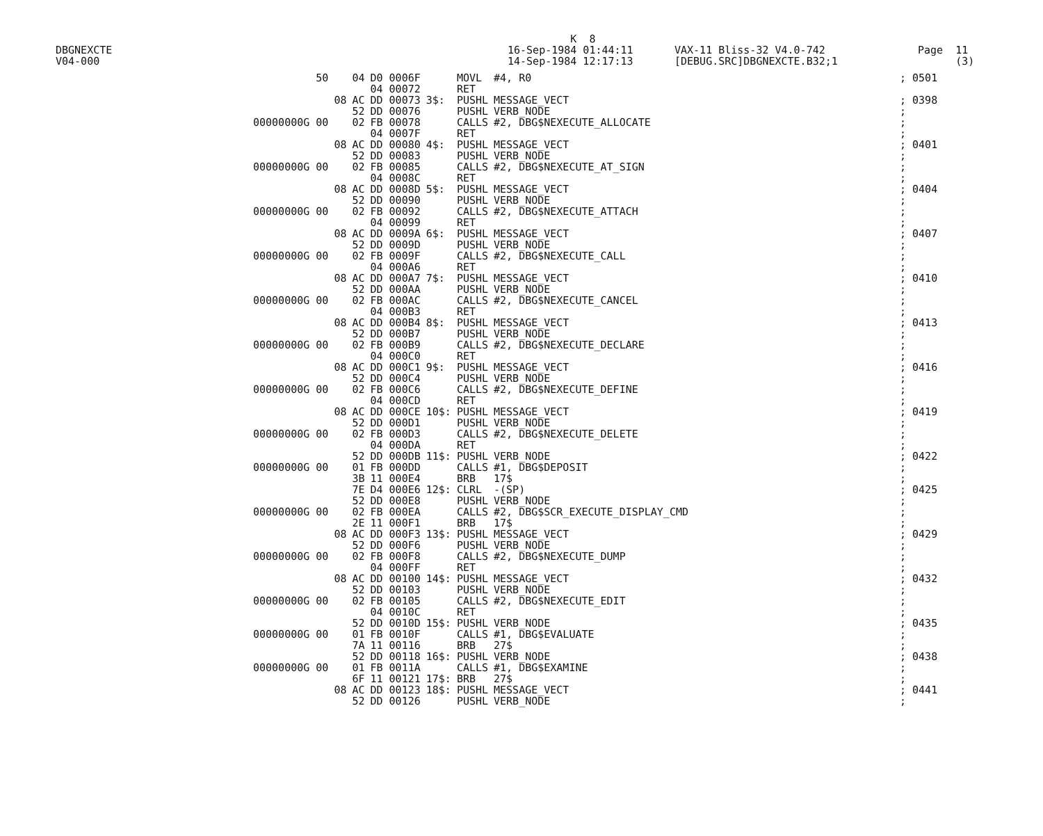DBGNEXCTE V04-000
K 8 16-Sep-1984 01:44:11 14-Sep-1984 12:17:13
VAX-11 Bliss-32 V4.0-742 [DEBUG.SRC]DBGNEXCTE.B32;1
Page 11 (3)
| 50 | | 04 | D0 0006F | | MOVL | #4, R0 | ; 0501 |
| | | | 04 00072 | | RET | | |
| | 08 | AC | DD 00073 | 3$: | PUSHL | MESSAGE_VECT | ; 0398 |
| | | 52 | DD 00076 | | PUSHL | VERB_NODE | ; |
| 00000000G 00 | | 02 | FB 00078 | | CALLS | #2, DBG$NEXECUTE_ALLOCATE | ; |
| | | | 04 0007F | | RET | | ; |
| | 08 | AC | DD 00080 | 4$: | PUSHL | MESSAGE_VECT | ; 0401 |
| | | 52 | DD 00083 | | PUSHL | VERB_NODE | ; |
| 00000000G 00 | | 02 | FB 00085 | | CALLS | #2, DBG$NEXECUTE_AT_SIGN | ; |
| | | | 04 0008C | | RET | | ; |
| | 08 | AC | DD 0008D | 5$: | PUSHL | MESSAGE_VECT | ; 0404 |
| | | 52 | DD 00090 | | PUSHL | VERB_NODE | ; |
| 00000000G 00 | | 02 | FB 00092 | | CALLS | #2, DBG$NEXECUTE_ATTACH | ; |
| | | | 04 00099 | | RET | | ; |
| | 08 | AC | DD 0009A | 6$: | PUSHL | MESSAGE_VECT | ; 0407 |
| | | 52 | DD 0009D | | PUSHL | VERB_NODE | ; |
| 00000000G 00 | | 02 | FB 0009F | | CALLS | #2, DBG$NEXECUTE_CALL | ; |
| | | | 04 000A6 | | RET | | ; |
| | 08 | AC | DD 000A7 | 7$: | PUSHL | MESSAGE_VECT | ; 0410 |
| | | 52 | DD 000AA | | PUSHL | VERB_NODE | ; |
| 00000000G 00 | | 02 | FB 000AC | | CALLS | #2, DBG$NEXECUTE_CANCEL | ; |
| | | | 04 000B3 | | RET | | ; |
| | 08 | AC | DD 000B4 | 8$: | PUSHL | MESSAGE_VECT | ; 0413 |
| | | 52 | DD 000B7 | | PUSHL | VERB_NODE | ; |
| 00000000G 00 | | 02 | FB 000B9 | | CALLS | #2, DBG$NEXECUTE_DECLARE | ; |
| | | | 04 000C0 | | RET | | ; |
| | 08 | AC | DD 000C1 | 9$: | PUSHL | MESSAGE_VECT | ; 0416 |
| | | 52 | DD 000C4 | | PUSHL | VERB_NODE | ; |
| 00000000G 00 | | 02 | FB 000C6 | | CALLS | #2, DBG$NEXECUTE_DEFINE | ; |
| | | | 04 000CD | | RET | | ; |
| | 08 | AC | DD 000CE | 10$: | PUSHL | MESSAGE_VECT | ; 0419 |
| | | 52 | DD 000D1 | | PUSHL | VERB_NODE | ; |
| 00000000G 00 | | 02 | FB 000D3 | | CALLS | #2, DBG$NEXECUTE_DELETE | ; |
| | | | 04 000DA | | RET | | ; |
| | | 52 | DD 000DB | 11$: | PUSHL | VERB_NODE | ; 0422 |
| 00000000G 00 | | 01 | FB 000DD | | CALLS | #1, DBG$DEPOSIT | ; |
| | | 3B | 11 000E4 | | BRB | 17$ | ; |
| | | 7E | D4 000E6 | 12$: | CLRL | -(SP) | ; 0425 |
| | | 52 | DD 000E8 | | PUSHL | VERB_NODE | ; |
| 00000000G 00 | | 02 | FB 000EA | | CALLS | #2, DBG$SCR_EXECUTE_DISPLAY_CMD | ; |
| | | 2E | 11 000F1 | | BRB | 17$ | ; |
| | 08 | AC | DD 000F3 | 13$: | PUSHL | MESSAGE_VECT | ; 0429 |
| | | 52 | DD 000F6 | | PUSHL | VERB_NODE | ; |
| 00000000G 00 | | 02 | FB 000F8 | | CALLS | #2, DBG$NEXECUTE_DUMP | ; |
| | | | 04 000FF | | RET | | ; |
| | 08 | AC | DD 00100 | 14$: | PUSHL | MESSAGE_VECT | ; 0432 |
| | | 52 | DD 00103 | | PUSHL | VERB_NODE | ; |
| 00000000G 00 | | 02 | FB 00105 | | CALLS | #2, DBG$NEXECUTE_EDIT | ; |
| | | | 04 0010C | | RET | | ; |
| | | 52 | DD 0010D | 15$: | PUSHL | VERB_NODE | ; 0435 |
| 00000000G 00 | | 01 | FB 0010F | | CALLS | #1, DBG$EVALUATE | ; |
| | | 7A | 11 00116 | | BRB | 27$ | ; |
| | | 52 | DD 00118 | 16$: | PUSHL | VERB_NODE | ; 0438 |
| 00000000G 00 | | 01 | FB 0011A | | CALLS | #1, DBG$EXAMINE | ; |
| | | 6F | 11 00121 | 17$: | BRB | 27$ | ; |
| | 08 | AC | DD 00123 | 18$: | PUSHL | MESSAGE_VECT | ; 0441 |
| | | 52 | DD 00126 | | PUSHL | VERB_NODE | ; |